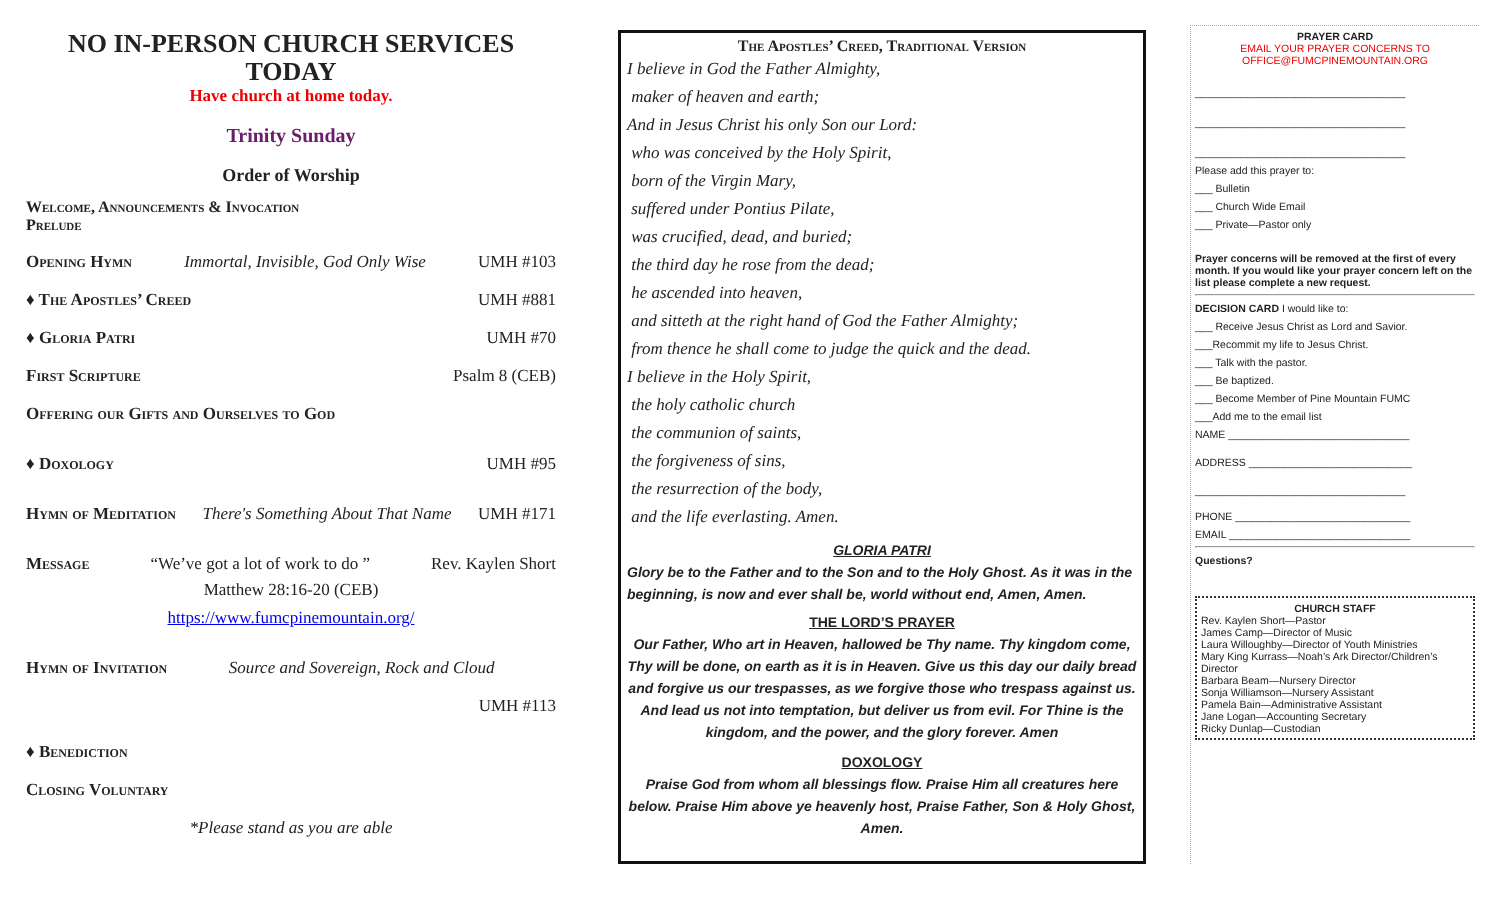NO IN-PERSON CHURCH SERVICES TODAY
Have church at home today.
Trinity Sunday
Order of Worship
Welcome, Announcements & Invocation
Prelude
Opening Hymn Immortal, Invisible, God Only Wise UMH #103
♦ The Apostles’ Creed UMH #881
♦ Gloria Patri UMH #70
First Scripture Psalm 8 (CEB)
Offering our Gifts and Ourselves to God
♦ Doxology UMH #95
Hymn of Meditation There's Something About That Name UMH #171
Message “We’ve got a lot of work to do ” Rev. Kaylen Short
Matthew 28:16-20 (CEB)
https://www.fumcpinemountain.org/
Hymn of Invitation Source and Sovereign, Rock and Cloud
UMH #113
♦ Benediction
Closing Voluntary
*Please stand as you are able
The Apostles’ Creed, Traditional Version
I believe in God the Father Almighty,
maker of heaven and earth;
And in Jesus Christ his only Son our Lord:
who was conceived by the Holy Spirit,
born of the Virgin Mary,
suffered under Pontius Pilate,
was crucified, dead, and buried;
the third day he rose from the dead;
he ascended into heaven,
and sitteth at the right hand of God the Father Almighty;
from thence he shall come to judge the quick and the dead.
I believe in the Holy Spirit,
the holy catholic church
the communion of saints,
the forgiveness of sins,
the resurrection of the body,
and the life everlasting. Amen.
GLORIA PATRI
Glory be to the Father and to the Son and to the Holy Ghost. As it was in the beginning, is now and ever shall be, world without end, Amen, Amen.
THE LORD’S PRAYER
Our Father, Who art in Heaven, hallowed be Thy name. Thy kingdom come, Thy will be done, on earth as it is in Heaven. Give us this day our daily bread and forgive us our trespasses, as we forgive those who trespass against us. And lead us not into temptation, but deliver us from evil. For Thine is the kingdom, and the power, and the glory forever. Amen
DOXOLOGY
Praise God from whom all blessings flow. Praise Him all creatures here below. Praise Him above ye heavenly host, Praise Father, Son & Holy Ghost, Amen.
PRAYER CARD
EMAIL YOUR PRAYER CONCERNS TO OFFICE@FUMCPINEMOUNTAIN.ORG
____________________________________
____________________________________
____________________________________
Please add this prayer to:
___ Bulletin
___ Church Wide Email
___ Private—Pastor only
Prayer concerns will be removed at the first of every month. If you would like your prayer concern left on the list please complete a new request.
DECISION CARD I would like to:
___ Receive Jesus Christ as Lord and Savior.
___Recommit my life to Jesus Christ.
___ Talk with the pastor.
___ Be baptized.
___ Become Member of Pine Mountain FUMC
___Add me to the email list
NAME _______________________________
ADDRESS ____________________________
____________________________________
PHONE ______________________________
EMAIL _______________________________
Questions?
CHURCH STAFF
Rev. Kaylen Short—Pastor
James Camp—Director of Music
Laura Willoughby—Director of Youth Ministries
Mary King Kurrass—Noah’s Ark Director/Children’s Director
Barbara Beam—Nursery Director
Sonja Williamson—Nursery Assistant
Pamela Bain—Administrative Assistant
Jane Logan—Accounting Secretary
Ricky Dunlap—Custodian